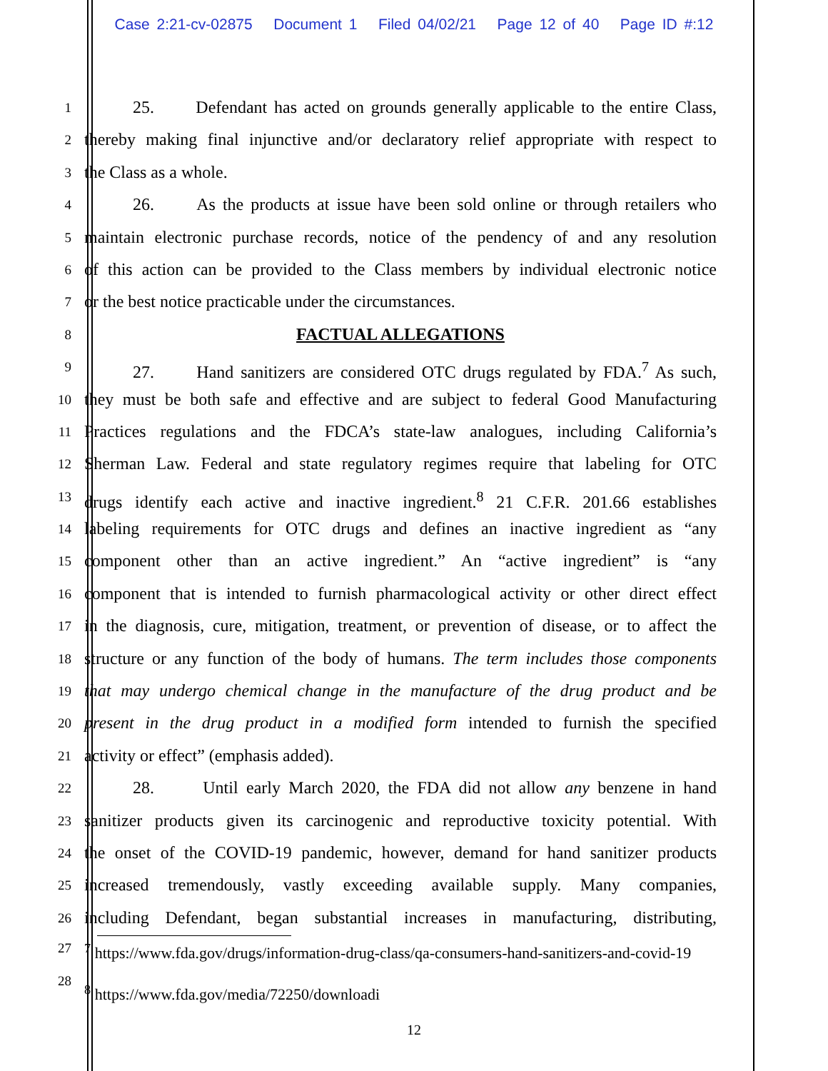Case 2:21-cv-02875 Document 1 Filed 04/02/21 Page 12 of 40 Page ID #:12
1
25. Defendant has acted on grounds generally applicable to the entire Class,
2
thereby making final injunctive and/or declaratory relief appropriate with respect to
3
the Class as a whole.
4
26. As the products at issue have been sold online or through retailers who
5
maintain electronic purchase records, notice of the pendency of and any resolution
6
of this action can be provided to the Class members by individual electronic notice
7
or the best notice practicable under the circumstances.
8
FACTUAL ALLEGATIONS
9
27. Hand sanitizers are considered OTC drugs regulated by FDA.<sup>7</sup> As such,
10
they must be both safe and effective and are subject to federal Good Manufacturing
11
Practices regulations and the FDCA’s state-law analogues, including California’s
12
Sherman Law. Federal and state regulatory regimes require that labeling for OTC
13
drugs identify each active and inactive ingredient.<sup>8</sup> 21 C.F.R. 201.66 establishes
14
labeling requirements for OTC drugs and defines an inactive ingredient as “any
15
component other than an active ingredient.” An “active ingredient” is “any
16
component that is intended to furnish pharmacological activity or other direct effect
17
in the diagnosis, cure, mitigation, treatment, or prevention of disease, or to affect the
18
structure or any function of the body of humans. The term includes those components
19
that may undergo chemical change in the manufacture of the drug product and be
20
present in the drug product in a modified form intended to furnish the specified
21
activity or effect” (emphasis added).
22
28. Until early March 2020, the FDA did not allow any benzene in hand
23
sanitizer products given its carcinogenic and reproductive toxicity potential. With
24
the onset of the COVID-19 pandemic, however, demand for hand sanitizer products
25
increased tremendously, vastly exceeding available supply. Many companies,
26
including Defendant, began substantial increases in manufacturing, distributing,
27
<sup>7</sup> https://www.fda.gov/drugs/information-drug-class/qa-consumers-hand-sanitizers-and-covid-19
28
<sup>8</sup> https://www.fda.gov/media/72250/downloadi
12